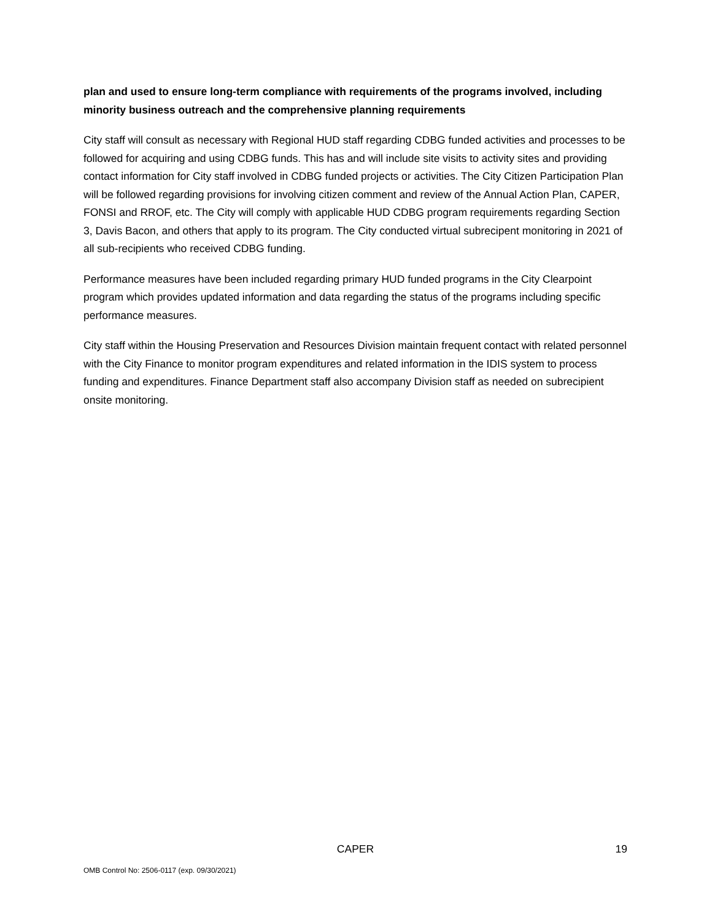plan and used to ensure long-term compliance with requirements of the programs involved, including minority business outreach and the comprehensive planning requirements
City staff will consult as necessary with Regional HUD staff regarding CDBG funded activities and processes to be followed for acquiring and using CDBG funds. This has and will include site visits to activity sites and providing contact information for City staff involved in CDBG funded projects or activities. The City Citizen Participation Plan will be followed regarding provisions for involving citizen comment and review of the Annual Action Plan, CAPER, FONSI and RROF, etc. The City will comply with applicable HUD CDBG program requirements regarding Section 3, Davis Bacon, and others that apply to its program. The City conducted virtual subrecipent monitoring in 2021 of all sub-recipients who received CDBG funding.
Performance measures have been included regarding primary HUD funded programs in the City Clearpoint program which provides updated information and data regarding the status of the programs including specific performance measures.
City staff within the Housing Preservation and Resources Division maintain frequent contact with related personnel with the City Finance to monitor program expenditures and related information in the IDIS system to process funding and expenditures. Finance Department staff also accompany Division staff as needed on subrecipient onsite monitoring.
CAPER 19
OMB Control No: 2506-0117 (exp. 09/30/2021)